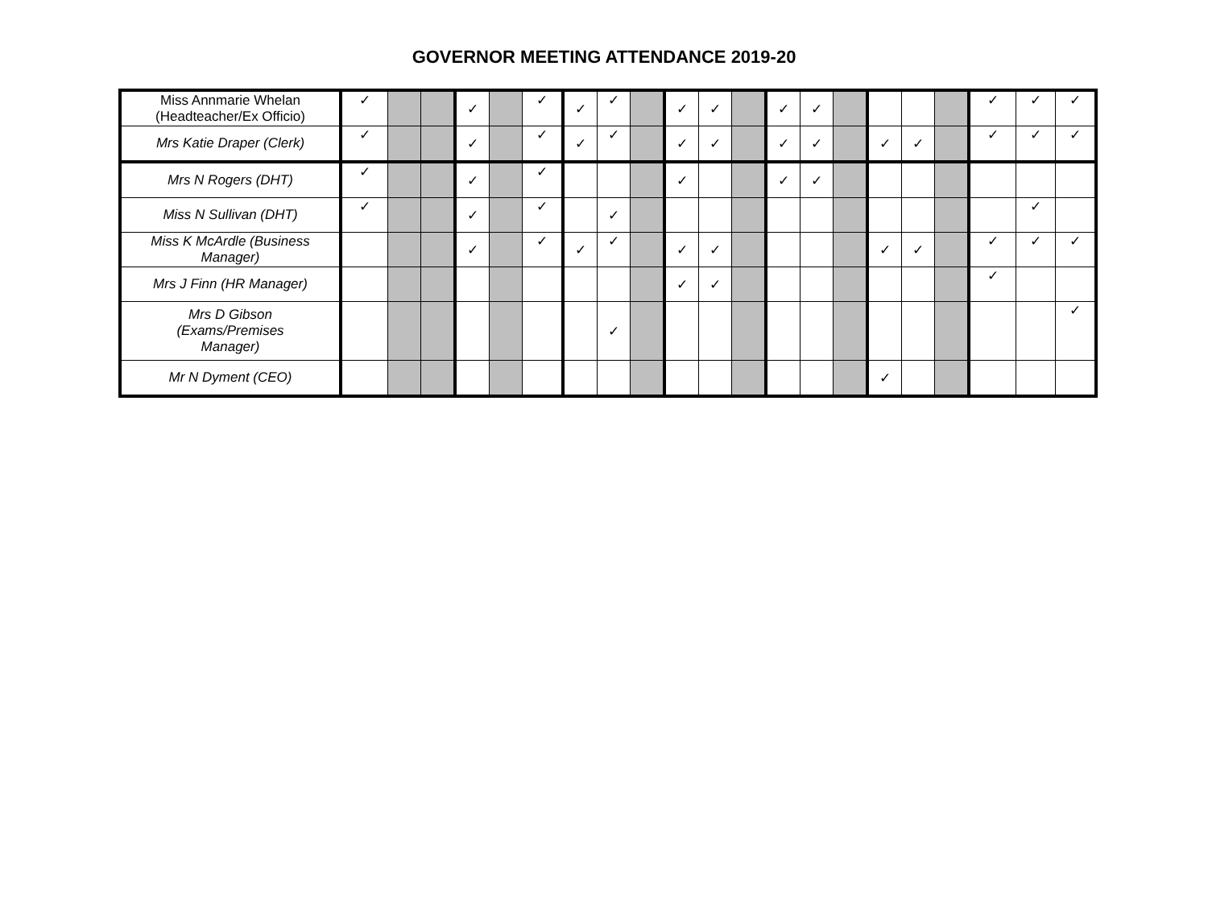GOVERNOR MEETING ATTENDANCE 2019-20
| Miss Annmarie Whelan (Headteacher/Ex Officio) | ✓ | | | ✓ | | ✓ | ✓ | ✓ | | ✓ | ✓ | | ✓ | ✓ | | | | | ✓ | ✓ | ✓ |
| Mrs Katie Draper (Clerk) | ✓ | | | ✓ | | ✓ | ✓ | ✓ | | ✓ | ✓ | | ✓ | ✓ | | ✓ | ✓ | | ✓ | ✓ | ✓ |
| Mrs N Rogers (DHT) | ✓ | | | ✓ | | ✓ | | | | ✓ | | | ✓ | ✓ | | | | | | | |
| Miss N Sullivan (DHT) | ✓ | | | ✓ | | ✓ | | ✓ | | | | | | | | | | | | ✓ | |
| Miss K McArdle (Business Manager) | | | | ✓ | | ✓ | ✓ | ✓ | | ✓ | ✓ | | | | | ✓ | ✓ | | ✓ | ✓ | ✓ |
| Mrs J Finn (HR Manager) | | | | | | | | | | ✓ | ✓ | | | | | | | | ✓ | | |
| Mrs D Gibson (Exams/Premises Manager) | | | | | | | | ✓ | | | | | | | | | | | | | ✓ |
| Mr N Dyment (CEO) | | | | | | | | | | | | | | | | ✓ | | | | | |